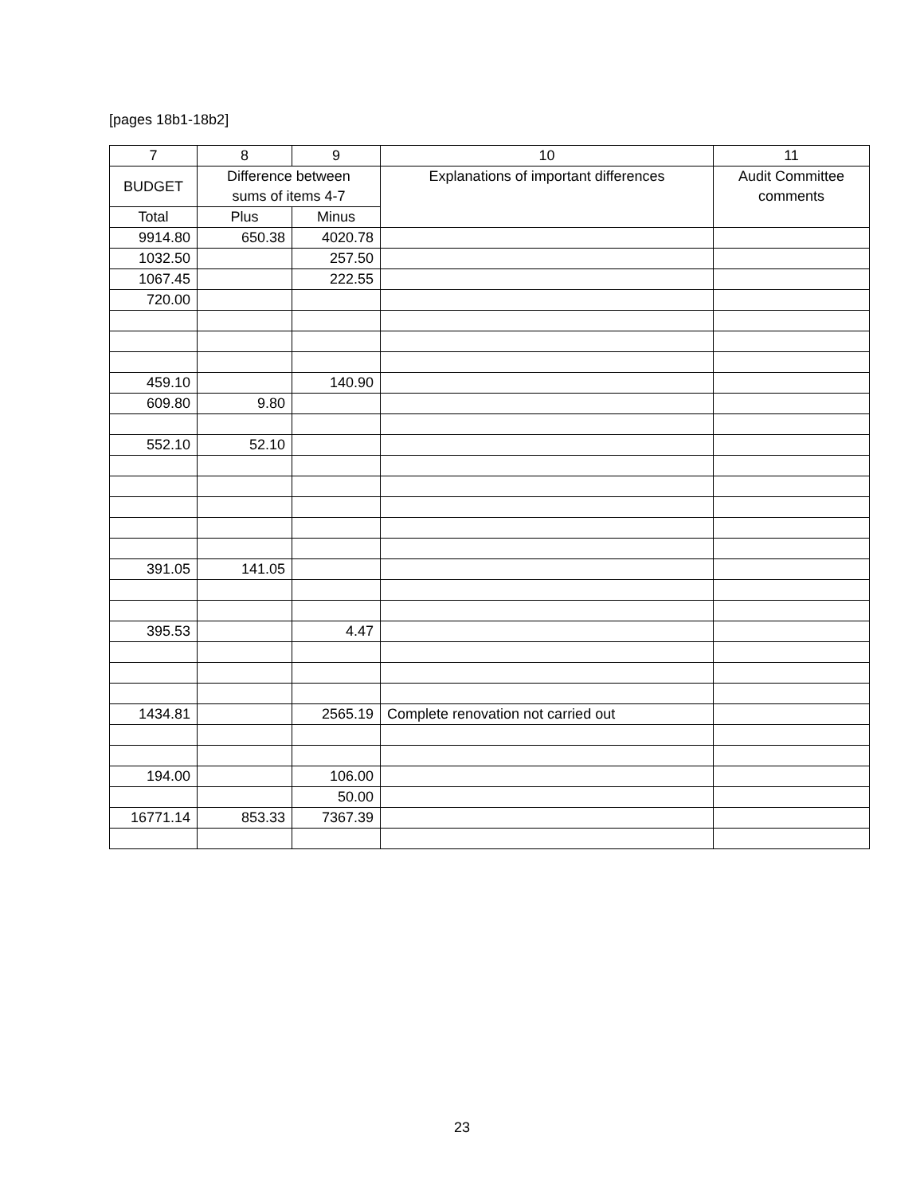[pages 18b1-18b2]
| 7 | 8 | 9 | 10 | 11 |
| --- | --- | --- | --- | --- |
| BUDGET | Difference between sums of items 4-7 | | Explanations of important differences | Audit Committee comments |
| Total | Plus | Minus | | |
| 9914.80 | 650.38 | 4020.78 | | |
| 1032.50 | | 257.50 | | |
| 1067.45 | | 222.55 | | |
| 720.00 | | | | |
| 459.10 | | 140.90 | | |
| 609.80 | 9.80 | | | |
| 552.10 | 52.10 | | | |
| 391.05 | 141.05 | | | |
| 395.53 | | 4.47 | | |
| 1434.81 | | 2565.19 | Complete renovation not carried out | |
| 194.00 | | 106.00 | | |
| | | 50.00 | | |
| 16771.14 | 853.33 | 7367.39 | | |
23